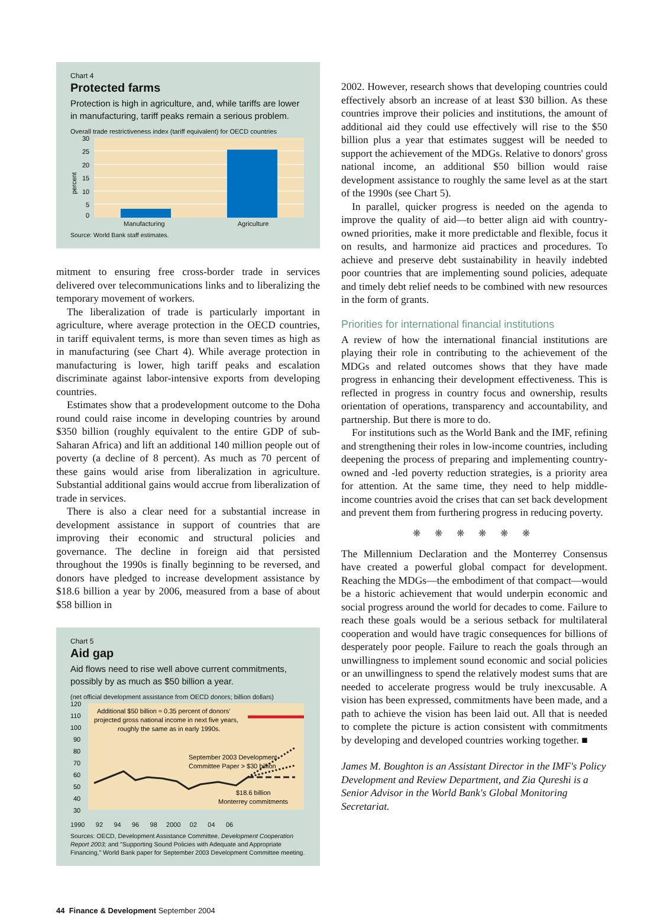Chart 4
Protected farms
Protection is high in agriculture, and, while tariffs are lower in manufacturing, tariff peaks remain a serious problem.
Overall trade restrictiveness index (tariff equivalent) for OECD countries
30
25
20
15
10
5
0
percent
Manufacturing Agriculture
Source: World Bank staff estimates.
mitment to ensuring free cross-border trade in services delivered over telecommunications links and to liberalizing the temporary movement of workers.
The liberalization of trade is particularly important in agriculture, where average protection in the OECD countries, in tariff equivalent terms, is more than seven times as high as in manufacturing (see Chart 4). While average protection in manufacturing is lower, high tariff peaks and escalation discriminate against labor-intensive exports from developing countries.
Estimates show that a prodevelopment outcome to the Doha round could raise income in developing countries by around $350 billion (roughly equivalent to the entire GDP of sub-Saharan Africa) and lift an additional 140 million people out of poverty (a decline of 8 percent). As much as 70 percent of these gains would arise from liberalization in agriculture. Substantial additional gains would accrue from liberalization of trade in services.
There is also a clear need for a substantial increase in development assistance in support of countries that are improving their economic and structural policies and governance. The decline in foreign aid that persisted throughout the 1990s is finally beginning to be reversed, and donors have pledged to increase development assistance by $18.6 billion a year by 2006, measured from a base of about $58 billion in
Chart 5
Aid gap
Aid flows need to rise well above current commitments, possibly by as much as $50 billion a year.
(net official development assistance from OECD donors; billion dollars)
120
110
100
90
80
70
60
50
40
30
Additional $50 billion ≈ 0.35 percent of donors'
projected gross national income in next five years,
roughly the same as in early 1990s.
September 2003 Development
Committee Paper > $30 billion
$18.6 billion
Monterrey commitments
1990 92 94 96 98 2000 02 04 06
Sources: OECD, Development Assistance Committee, Development Cooperation Report 2003; and "Supporting Sound Policies with Adequate and Appropriate Financing," World Bank paper for September 2003 Development Committee meeting.
2002. However, research shows that developing countries could effectively absorb an increase of at least $30 billion. As these countries improve their policies and institutions, the amount of additional aid they could use effectively will rise to the $50 billion plus a year that estimates suggest will be needed to support the achievement of the MDGs. Relative to donors' gross national income, an additional $50 billion would raise development assistance to roughly the same level as at the start of the 1990s (see Chart 5).
In parallel, quicker progress is needed on the agenda to improve the quality of aid—to better align aid with country-owned priorities, make it more predictable and flexible, focus it on results, and harmonize aid practices and procedures. To achieve and preserve debt sustainability in heavily indebted poor countries that are implementing sound policies, adequate and timely debt relief needs to be combined with new resources in the form of grants.
Priorities for international financial institutions
A review of how the international financial institutions are playing their role in contributing to the achievement of the MDGs and related outcomes shows that they have made progress in enhancing their development effectiveness. This is reflected in progress in country focus and ownership, results orientation of operations, transparency and accountability, and partnership. But there is more to do.
For institutions such as the World Bank and the IMF, refining and strengthening their roles in low-income countries, including deepening the process of preparing and implementing country-owned and -led poverty reduction strategies, is a priority area for attention. At the same time, they need to help middle-income countries avoid the crises that can set back development and prevent them from furthering progress in reducing poverty.
❋ ❋ ❋ ❋ ❋ ❋
The Millennium Declaration and the Monterrey Consensus have created a powerful global compact for development. Reaching the MDGs—the embodiment of that compact—would be a historic achievement that would underpin economic and social progress around the world for decades to come. Failure to reach these goals would be a serious setback for multilateral cooperation and would have tragic consequences for billions of desperately poor people. Failure to reach the goals through an unwillingness to implement sound economic and social policies or an unwillingness to spend the relatively modest sums that are needed to accelerate progress would be truly inexcusable. A vision has been expressed, commitments have been made, and a path to achieve the vision has been laid out. All that is needed to complete the picture is action consistent with commitments by developing and developed countries working together. ■
James M. Boughton is an Assistant Director in the IMF's Policy Development and Review Department, and Zia Qureshi is a Senior Advisor in the World Bank's Global Monitoring Secretariat.
44 Finance & Development September 2004